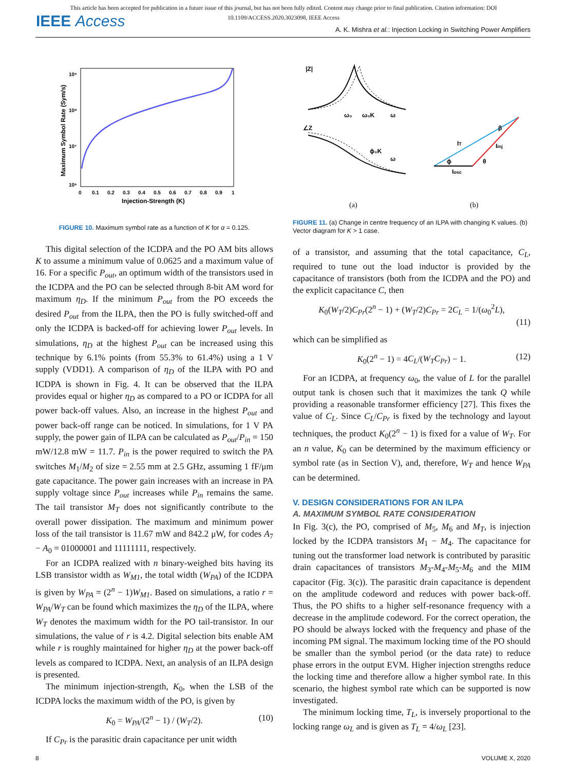This article has been accepted for publication in a future issue of this journal, but has not been fully edited. Content may change prior to final publication. Citation information: DOI
10.1109/ACCESS.2020.3023098, IEEE Access
IEEE Access
A. K. Mishra et al.: Injection Locking in Switching Power Amplifiers
10⁹
10⁸
10⁷
10⁶
0
0.1
0.2
0.3
0.4
0.5
0.6
0.7
0.8
0.9
1
Injection-Strength (K)
Maximum Symbol Rate (Sym/s)
FIGURE 10. Maximum symbol rate as a function of K for α = 0.125.
This digital selection of the ICDPA and the PO AM bits allows K to assume a minimum value of 0.0625 and a maximum value of 16. For a specific P<sub>out</sub>, an optimum width of the transistors used in the ICDPA and the PO can be selected through 8-bit AM word for maximum η<sub>D</sub>. If the minimum P<sub>out</sub> from the PO exceeds the desired P<sub>out</sub> from the ILPA, then the PO is fully switched-off and only the ICDPA is backed-off for achieving lower P<sub>out</sub> levels. In simulations, η<sub>D</sub> at the highest P<sub>out</sub> can be increased using this technique by 6.1% points (from 55.3% to 61.4%) using a 1 V supply (VDD1). A comparison of η<sub>D</sub> of the ILPA with PO and ICDPA is shown in Fig. 4. It can be observed that the ILPA provides equal or higher η<sub>D</sub> as compared to a PO or ICDPA for all power back-off values. Also, an increase in the highest P<sub>out</sub> and power back-off range can be noticed. In simulations, for 1 V PA supply, the power gain of ILPA can be calculated as P<sub>out</sub>/P<sub>in</sub> = 150 mW/12.8 mW = 11.7. P<sub>in</sub> is the power required to switch the PA switches M<sub>1</sub>/M<sub>2</sub> of size = 2.55 mm at 2.5 GHz, assuming 1 fF/μm gate capacitance. The power gain increases with an increase in PA supply voltage since P<sub>out</sub> increases while P<sub>in</sub> remains the same. The tail transistor M<sub>T</sub> does not significantly contribute to the overall power dissipation. The maximum and minimum power loss of the tail transistor is 11.67 mW and 842.2 μW, for codes A<sub>7</sub> − A<sub>0</sub> = 01000001 and 11111111, respectively.
For an ICDPA realized with n binary-weighed bits having its LSB transistor width as W<sub>M1</sub>, the total width (W<sub>PA</sub>) of the ICDPA is given by W<sub>PA</sub> = (2<sup>n</sup> − 1)W<sub>M1</sub>. Based on simulations, a ratio r = W<sub>PA</sub>/W<sub>T</sub> can be found which maximizes the η<sub>D</sub> of the ILPA, where W<sub>T</sub> denotes the maximum width for the PO tail-transistor. In our simulations, the value of r is 4.2. Digital selection bits enable AM while r is roughly maintained for higher η<sub>D</sub> at the power back-off levels as compared to ICDPA. Next, an analysis of an ILPA design is presented.
The minimum injection-strength, K<sub>0</sub>, when the LSB of the ICDPA locks the maximum width of the PO, is given by
K<sub>0</sub> = W<sub>PA</sub>/(2<sup>n</sup> − 1) / (W<sub>T</sub>/2). (10)
If C<sub>Pr</sub> is the parasitic drain capacitance per unit width
|Z|
ω₀
ω₀K
ω
∠Z
ϕ₀K
ω
IT
Iinj
Iosc
β
ϕ
θ
(a)
(b)
FIGURE 11. (a) Change in centre frequency of an ILPA with changing K values. (b) Vector diagram for K > 1 case.
of a transistor, and assuming that the total capacitance, C<sub>L</sub>, required to tune out the load inductor is provided by the capacitance of transistors (both from the ICDPA and the PO) and the explicit capacitance C, then
K<sub>0</sub>(W<sub>T</sub>/2)C<sub>Pr</sub>(2<sup>n</sup> − 1) + (W<sub>T</sub>/2)C<sub>Pr</sub> = 2C<sub>L</sub> = 1/(ω<sub>0</sub><sup>2</sup>L),
(11)
which can be simplified as
K<sub>0</sub>(2<sup>n</sup> − 1) = 4C<sub>L</sub>/(W<sub>T</sub>C<sub>Pr</sub>) − 1. (12)
For an ICDPA, at frequency ω<sub>0</sub>, the value of L for the parallel output tank is chosen such that it maximizes the tank Q while providing a reasonable transformer efficiency [27]. This fixes the value of C<sub>L</sub>. Since C<sub>L</sub>/C<sub>Pr</sub> is fixed by the technology and layout techniques, the product K<sub>0</sub>(2<sup>n</sup> − 1) is fixed for a value of W<sub>T</sub>. For an n value, K<sub>0</sub> can be determined by the maximum efficiency or symbol rate (as in Section V), and, therefore, W<sub>T</sub> and hence W<sub>PA</sub> can be determined.
V. DESIGN CONSIDERATIONS FOR AN ILPA
A. MAXIMUM SYMBOL RATE CONSIDERATION
In Fig. 3(c), the PO, comprised of M<sub>5</sub>, M<sub>6</sub> and M<sub>T</sub>, is injection locked by the ICDPA transistors M<sub>1</sub> − M<sub>4</sub>. The capacitance for tuning out the transformer load network is contributed by parasitic drain capacitances of transistors M<sub>3</sub>-M<sub>4</sub>-M<sub>5</sub>-M<sub>6</sub> and the MIM capacitor (Fig. 3(c)). The parasitic drain capacitance is dependent on the amplitude codeword and reduces with power back-off. Thus, the PO shifts to a higher self-resonance frequency with a decrease in the amplitude codeword. For the correct operation, the PO should be always locked with the frequency and phase of the incoming PM signal. The maximum locking time of the PO should be smaller than the symbol period (or the data rate) to reduce phase errors in the output EVM. Higher injection strengths reduce the locking time and therefore allow a higher symbol rate. In this scenario, the highest symbol rate which can be supported is now investigated.
The minimum locking time, T<sub>L</sub>, is inversely proportional to the locking range ω<sub>L</sub> and is given as T<sub>L</sub> = 4/ω<sub>L</sub> [23].
8 VOLUME X, 2020